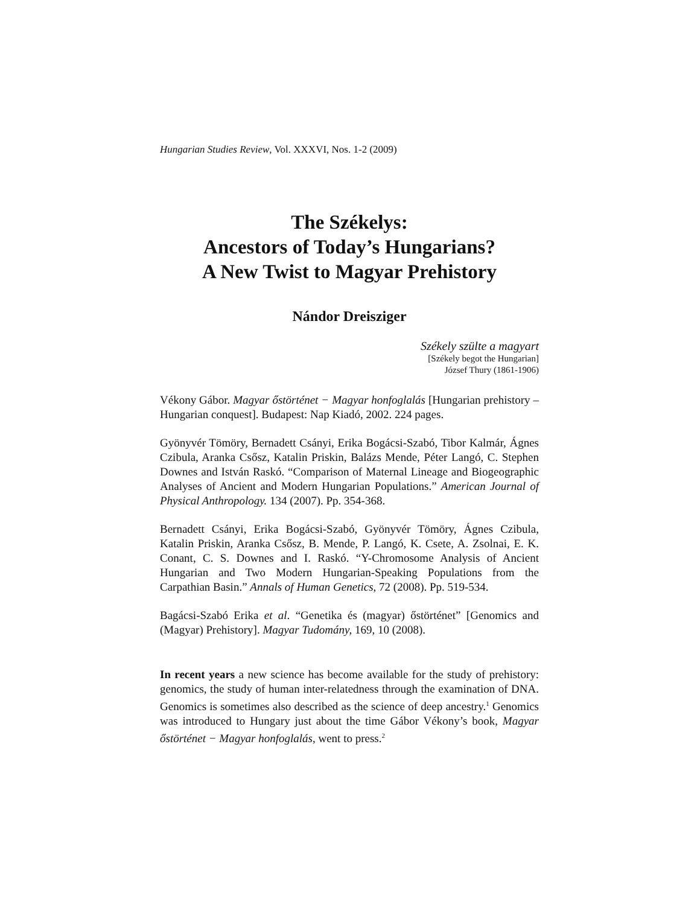Hungarian Studies Review, Vol. XXXVI, Nos. 1-2 (2009)
The Székelys:
Ancestors of Today’s Hungarians?
A New Twist to Magyar Prehistory
Nándor Dreisziger
Székely szülte a magyart
[Székely begot the Hungarian]
József Thury (1861-1906)
Vékony Gábor. Magyar őstörténet − Magyar honfoglalás [Hungarian prehistory – Hungarian conquest]. Budapest: Nap Kiadó, 2002. 224 pages.
Gyönyvér Tömöry, Bernadett Csányi, Erika Bogácsi-Szabó, Tibor Kalmár, Ágnes Czibula, Aranka Csősz, Katalin Priskin, Balázs Mende, Péter Langó, C. Stephen Downes and István Raskó. “Comparison of Maternal Lineage and Biogeographic Analyses of Ancient and Modern Hungarian Populations.” American Journal of Physical Anthropology. 134 (2007). Pp. 354-368.
Bernadett Csányi, Erika Bogácsi-Szabó, Gyönyvér Tömöry, Ágnes Czibula, Katalin Priskin, Aranka Csősz, B. Mende, P. Langó, K. Csete, A. Zsolnai, E. K. Conant, C. S. Downes and I. Raskó. “Y-Chromosome Analysis of Ancient Hungarian and Two Modern Hungarian-Speaking Populations from the Carpathian Basin.” Annals of Human Genetics, 72 (2008). Pp. 519-534.
Bagácsi-Szabó Erika et al. “Genetika és (magyar) őstörténet” [Genomics and (Magyar) Prehistory]. Magyar Tudomány, 169, 10 (2008).
In recent years a new science has become available for the study of prehistory: genomics, the study of human inter-relatedness through the examination of DNA. Genomics is sometimes also described as the science of deep ancestry.<sup>1</sup> Genomics was introduced to Hungary just about the time Gábor Vékony’s book, Magyar őstörténet − Magyar honfoglalás, went to press.<sup>2</sup>